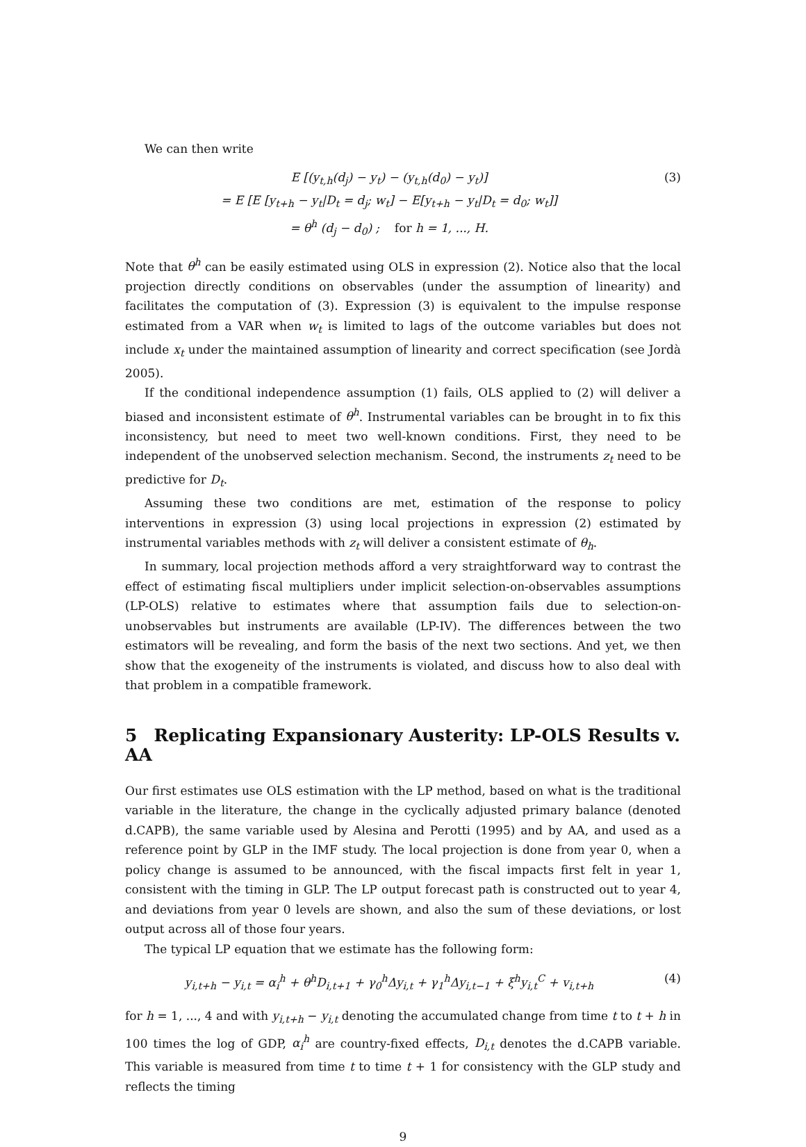We can then write
E [(y<sub>t,h</sub>(d<sub>j</sub>) − y<sub>t</sub>) − (y<sub>t,h</sub>(d<sub>0</sub>) − y<sub>t</sub>)]
= E [E [y<sub>t+h</sub> − y<sub>t</sub>|D<sub>t</sub> = d<sub>j</sub>; w<sub>t</sub>] − E[y<sub>t+h</sub> − y<sub>t</sub>|D<sub>t</sub> = d<sub>0</sub>; w<sub>t</sub>]]
= θ<sup>h</sup> (d<sub>j</sub> − d<sub>0</sub>) ; for h = 1, ..., H.
(3)
Note that θ<sup>h</sup> can be easily estimated using OLS in expression (2). Notice also that the local projection directly conditions on observables (under the assumption of linearity) and facilitates the computation of (3). Expression (3) is equivalent to the impulse response estimated from a VAR when w<sub>t</sub> is limited to lags of the outcome variables but does not include x<sub>t</sub> under the maintained assumption of linearity and correct specification (see Jordà 2005).
If the conditional independence assumption (1) fails, OLS applied to (2) will deliver a biased and inconsistent estimate of θ<sup>h</sup>. Instrumental variables can be brought in to fix this inconsistency, but need to meet two well-known conditions. First, they need to be independent of the unobserved selection mechanism. Second, the instruments z<sub>t</sub> need to be predictive for D<sub>t</sub>.
Assuming these two conditions are met, estimation of the response to policy interventions in expression (3) using local projections in expression (2) estimated by instrumental variables methods with z<sub>t</sub> will deliver a consistent estimate of θ<sub>h</sub>.
In summary, local projection methods afford a very straightforward way to contrast the effect of estimating fiscal multipliers under implicit selection-on-observables assumptions (LP-OLS) relative to estimates where that assumption fails due to selection-on-unobservables but instruments are available (LP-IV). The differences between the two estimators will be revealing, and form the basis of the next two sections. And yet, we then show that the exogeneity of the instruments is violated, and discuss how to also deal with that problem in a compatible framework.
5 Replicating Expansionary Austerity: LP-OLS Results v. AA
Our first estimates use OLS estimation with the LP method, based on what is the traditional variable in the literature, the change in the cyclically adjusted primary balance (denoted d.CAPB), the same variable used by Alesina and Perotti (1995) and by AA, and used as a reference point by GLP in the IMF study. The local projection is done from year 0, when a policy change is assumed to be announced, with the fiscal impacts first felt in year 1, consistent with the timing in GLP. The LP output forecast path is constructed out to year 4, and deviations from year 0 levels are shown, and also the sum of these deviations, or lost output across all of those four years.
The typical LP equation that we estimate has the following form:
y<sub>i,t+h</sub> − y<sub>i,t</sub> = α<sub>i</sub><sup>h</sup> + θ<sup>h</sup>D<sub>i,t+1</sub> + γ<sub>0</sub><sup>h</sup>Δy<sub>i,t</sub> + γ<sub>1</sub><sup>h</sup>Δy<sub>i,t−1</sub> + ξ<sup>h</sup>y<sub>i,t</sub><sup>C</sup> + v<sub>i,t+h</sub>
(4)
for h = 1, ..., 4 and with y<sub>i,t+h</sub> − y<sub>i,t</sub> denoting the accumulated change from time t to t + h in 100 times the log of GDP, α<sub>i</sub><sup>h</sup> are country-fixed effects, D<sub>i,t</sub> denotes the d.CAPB variable. This variable is measured from time t to time t + 1 for consistency with the GLP study and reflects the timing
9